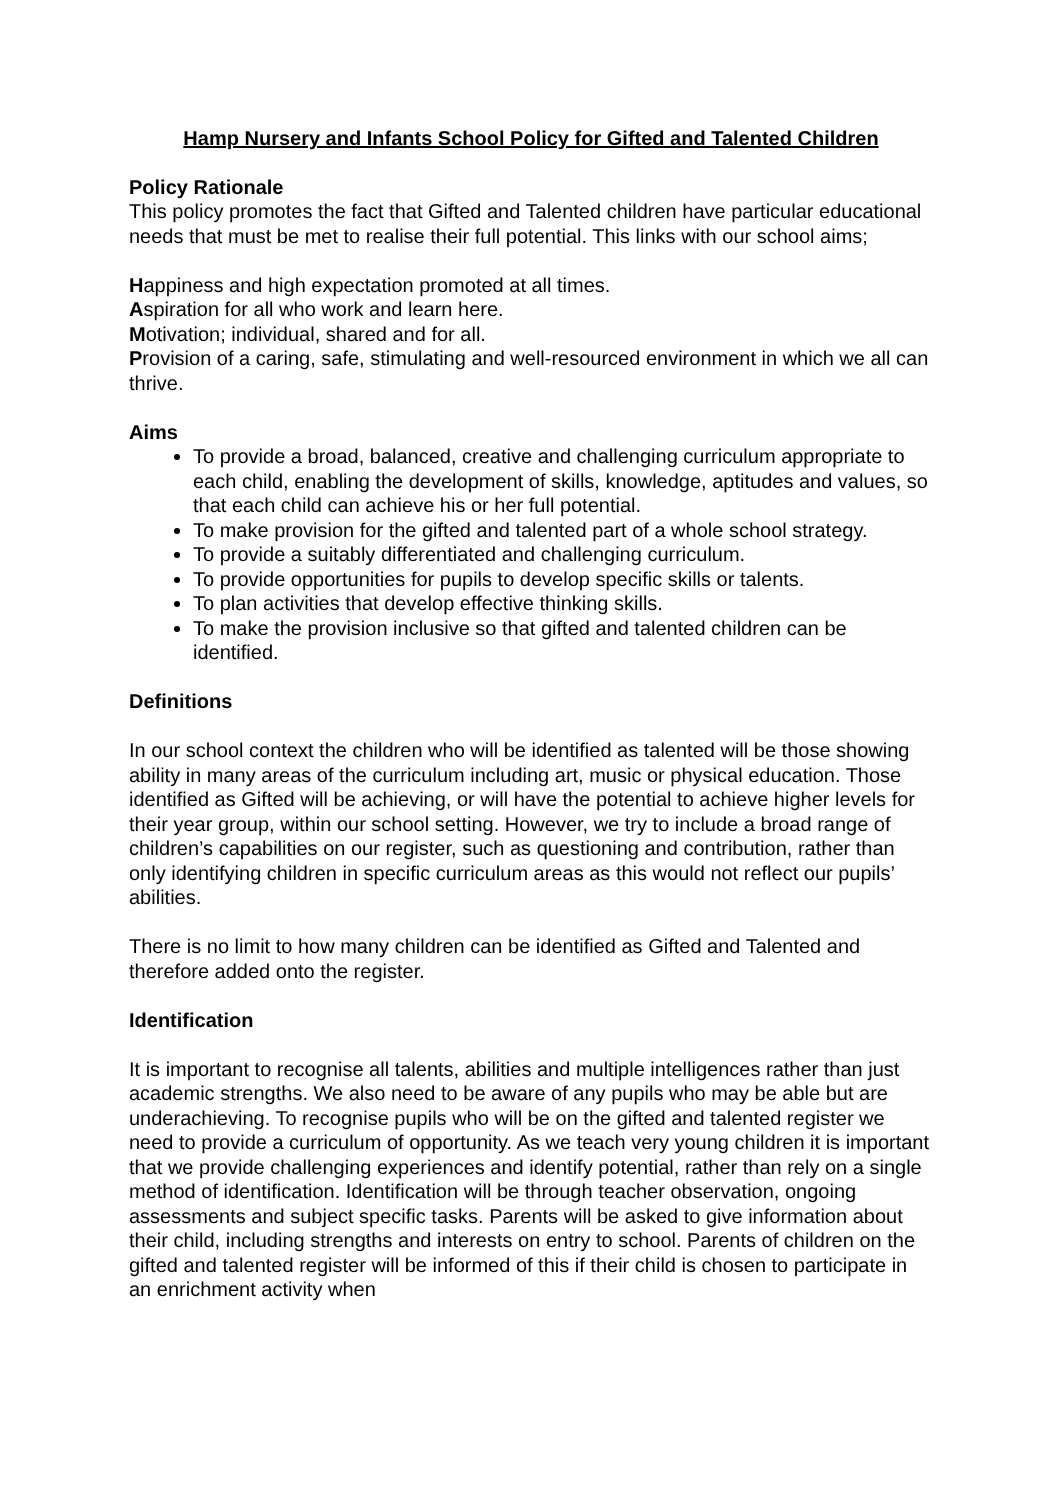Hamp Nursery and Infants School Policy for Gifted and Talented Children
Policy Rationale
This policy promotes the fact that Gifted and Talented children have particular educational needs that must be met to realise their full potential. This links with our school aims;
Happiness and high expectation promoted at all times.
Aspiration for all who work and learn here.
Motivation; individual, shared and for all.
Provision of a caring, safe, stimulating and well-resourced environment in which we all can thrive.
Aims
To provide a broad, balanced, creative and challenging curriculum appropriate to each child, enabling the development of skills, knowledge, aptitudes and values, so that each child can achieve his or her full potential.
To make provision for the gifted and talented part of a whole school strategy.
To provide a suitably differentiated and challenging curriculum.
To provide opportunities for pupils to develop specific skills or talents.
To plan activities that develop effective thinking skills.
To make the provision inclusive so that gifted and talented children can be identified.
Definitions
In our school context the children who will be identified as talented will be those showing ability in many areas of the curriculum including art, music or physical education. Those identified as Gifted will be achieving, or will have the potential to achieve higher levels for their year group, within our school setting. However, we try to include a broad range of children’s capabilities on our register, such as questioning and contribution, rather than only identifying children in specific curriculum areas as this would not reflect our pupils’ abilities.
There is no limit to how many children can be identified as Gifted and Talented and therefore added onto the register.
Identification
It is important to recognise all talents, abilities and multiple intelligences rather than just academic strengths. We also need to be aware of any pupils who may be able but are underachieving. To recognise pupils who will be on the gifted and talented register we need to provide a curriculum of opportunity. As we teach very young children it is important that we provide challenging experiences and identify potential, rather than rely on a single method of identification. Identification will be through teacher observation, ongoing assessments and subject specific tasks. Parents will be asked to give information about their child, including strengths and interests on entry to school. Parents of children on the gifted and talented register will be informed of this if their child is chosen to participate in an enrichment activity when